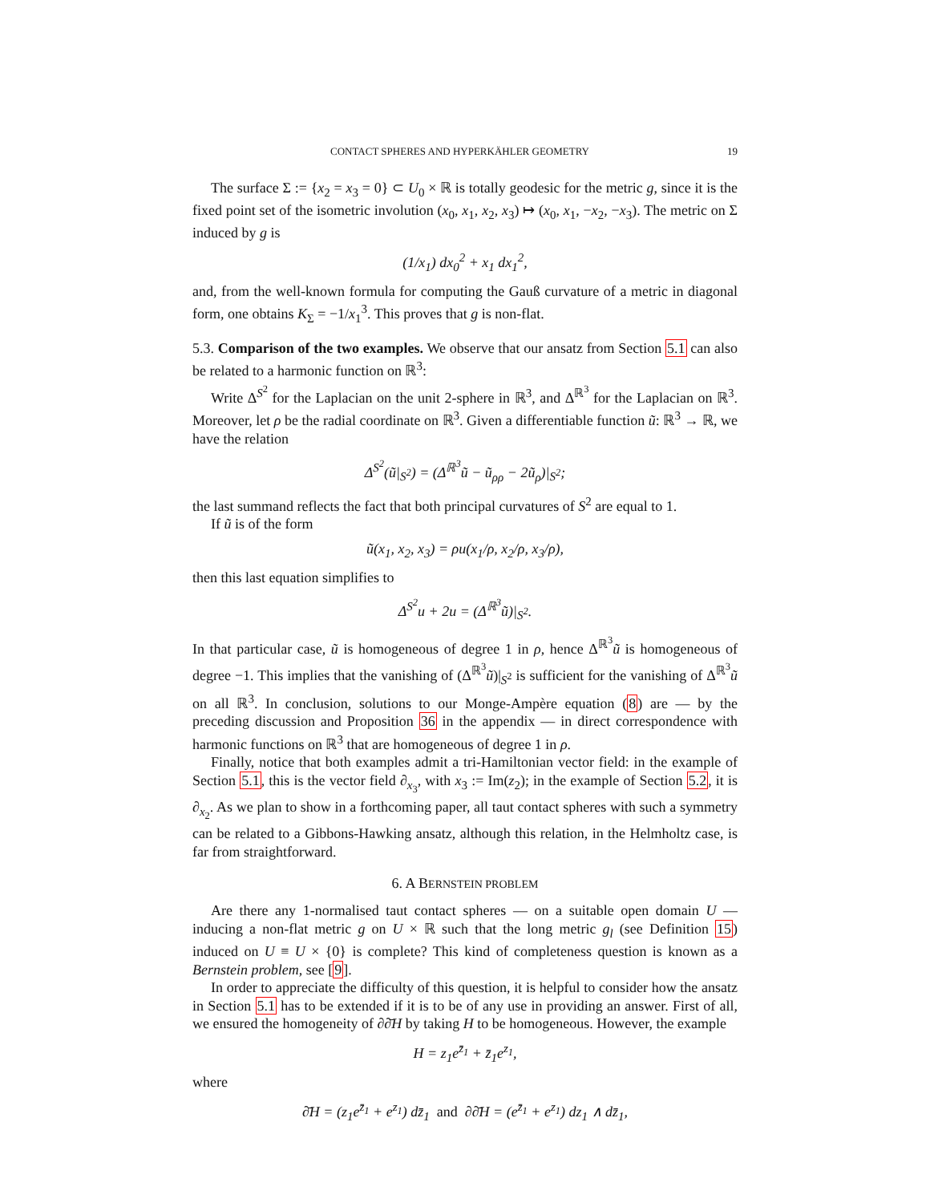CONTACT SPHERES AND HYPERKÄHLER GEOMETRY 19
The surface Σ := {x<sub>2</sub> = x<sub>3</sub> = 0} ⊂ U<sub>0</sub> × ℝ is totally geodesic for the metric g, since it is the fixed point set of the isometric involution (x<sub>0</sub>, x<sub>1</sub>, x<sub>2</sub>, x<sub>3</sub>) ↦ (x<sub>0</sub>, x<sub>1</sub>, −x<sub>2</sub>, −x<sub>3</sub>). The metric on Σ induced by g is
(1/x<sub>1</sub>) dx<sub>0</sub><sup>2</sup> + x<sub>1</sub> dx<sub>1</sub><sup>2</sup>,
and, from the well-known formula for computing the Gauß curvature of a metric in diagonal form, one obtains K<sub>Σ</sub> = −1/x<sub>1</sub><sup>3</sup>. This proves that g is non-flat.
5.3. Comparison of the two examples. We observe that our ansatz from Section 5.1 can also be related to a harmonic function on ℝ<sup>3</sup>:
Write Δ<sup>S<sup>2</sup></sup> for the Laplacian on the unit 2-sphere in ℝ<sup>3</sup>, and Δ<sup>ℝ<sup>3</sup></sup> for the Laplacian on ℝ<sup>3</sup>. Moreover, let ρ be the radial coordinate on ℝ<sup>3</sup>. Given a differentiable function ũ: ℝ<sup>3</sup> → ℝ, we have the relation
Δ<sup>S<sup>2</sup></sup>(ũ|<sub>S<sup>2</sup></sub>) = (Δ<sup>ℝ<sup>3</sup></sup>ũ − ũ<sub>ρρ</sub> − 2ũ<sub>ρ</sub>)|<sub>S<sup>2</sup></sub>;
the last summand reflects the fact that both principal curvatures of S<sup>2</sup> are equal to 1.
If ũ is of the form
ũ(x<sub>1</sub>, x<sub>2</sub>, x<sub>3</sub>) = ρu(x<sub>1</sub>/ρ, x<sub>2</sub>/ρ, x<sub>3</sub>/ρ),
then this last equation simplifies to
Δ<sup>S<sup>2</sup></sup>u + 2u = (Δ<sup>ℝ<sup>3</sup></sup>ũ)|<sub>S<sup>2</sup></sub>.
In that particular case, ũ is homogeneous of degree 1 in ρ, hence Δ<sup>ℝ<sup>3</sup></sup>ũ is homogeneous of degree −1. This implies that the vanishing of (Δ<sup>ℝ<sup>3</sup></sup>ũ)|<sub>S<sup>2</sup></sub> is sufficient for the vanishing of Δ<sup>ℝ<sup>3</sup></sup>ũ on all ℝ<sup>3</sup>. In conclusion, solutions to our Monge-Ampère equation (8) are — by the preceding discussion and Proposition 36 in the appendix — in direct correspondence with harmonic functions on ℝ<sup>3</sup> that are homogeneous of degree 1 in ρ.
Finally, notice that both examples admit a tri-Hamiltonian vector field: in the example of Section 5.1, this is the vector field ∂<sub>x<sub>3</sub></sub>, with x<sub>3</sub> := Im(z<sub>2</sub>); in the example of Section 5.2, it is ∂<sub>x<sub>2</sub></sub>. As we plan to show in a forthcoming paper, all taut contact spheres with such a symmetry can be related to a Gibbons-Hawking ansatz, although this relation, in the Helmholtz case, is far from straightforward.
6. A BERNSTEIN PROBLEM
Are there any 1-normalised taut contact spheres — on a suitable open domain U — inducing a non-flat metric g on U × ℝ such that the long metric g<sub>l</sub> (see Definition 15) induced on U ≡ U × {0} is complete? This kind of completeness question is known as a Bernstein problem, see [9].
In order to appreciate the difficulty of this question, it is helpful to consider how the ansatz in Section 5.1 has to be extended if it is to be of any use in providing an answer. First of all, we ensured the homogeneity of ∂∂̄H by taking H to be homogeneous. However, the example
H = z<sub>1</sub>e<sup>z̄<sub>1</sub></sup> + z̄<sub>1</sub>e<sup>z<sub>1</sub></sup>,
where
∂̄H = (z<sub>1</sub>e<sup>z̄<sub>1</sub></sup> + e<sup>z<sub>1</sub></sup>) dz̄<sub>1</sub> and ∂∂̄H = (e<sup>z̄<sub>1</sub></sup> + e<sup>z<sub>1</sub></sup>) dz<sub>1</sub> ∧ dz̄<sub>1</sub>,